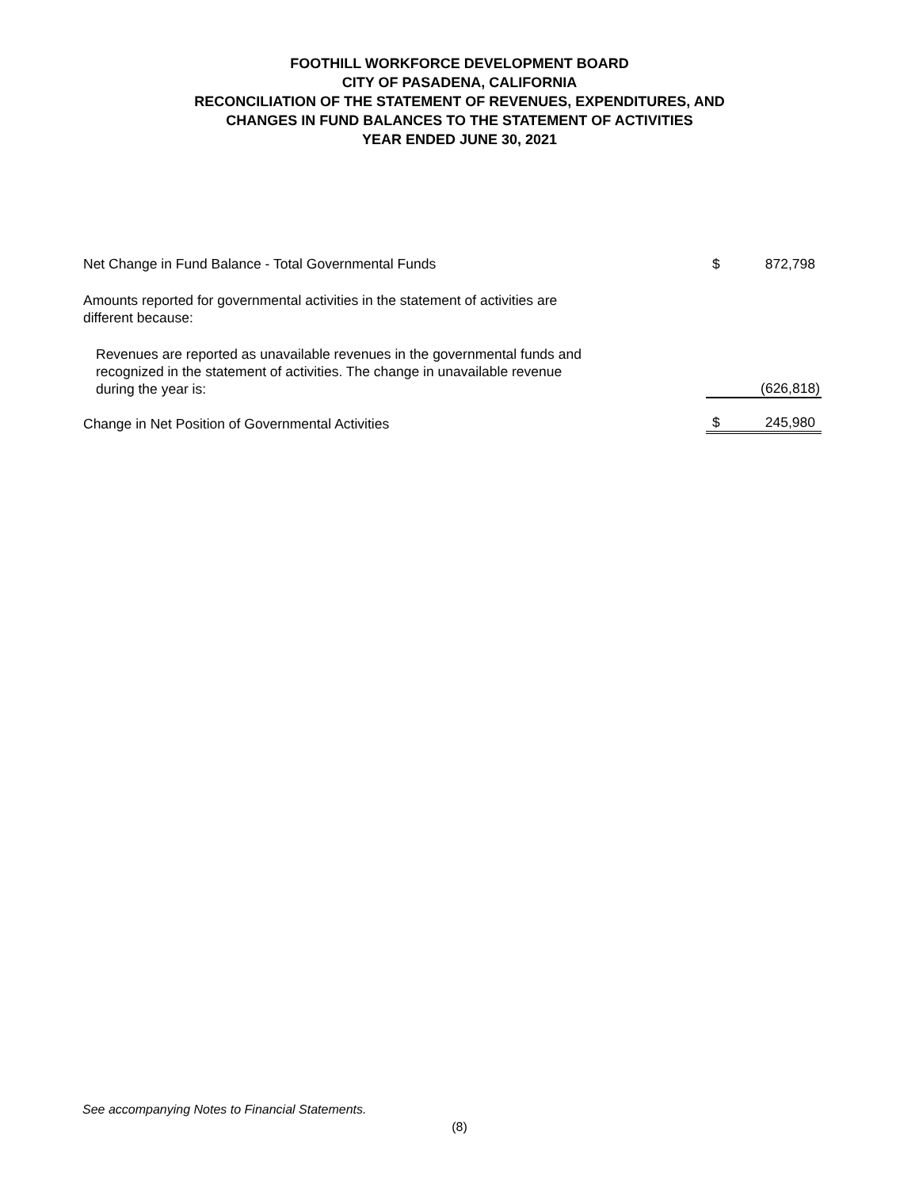FOOTHILL WORKFORCE DEVELOPMENT BOARD
CITY OF PASADENA, CALIFORNIA
RECONCILIATION OF THE STATEMENT OF REVENUES, EXPENDITURES, AND
CHANGES IN FUND BALANCES TO THE STATEMENT OF ACTIVITIES
YEAR ENDED JUNE 30, 2021
| Net Change in Fund Balance - Total Governmental Funds | $ | 872,798 |
| Amounts reported for governmental activities in the statement of activities are different because: | | |
| Revenues are reported as unavailable revenues in the governmental funds and recognized in the statement of activities. The change in unavailable revenue during the year is: | | (626,818) |
| Change in Net Position of Governmental Activities | $ | 245,980 |
See accompanying Notes to Financial Statements.
(8)